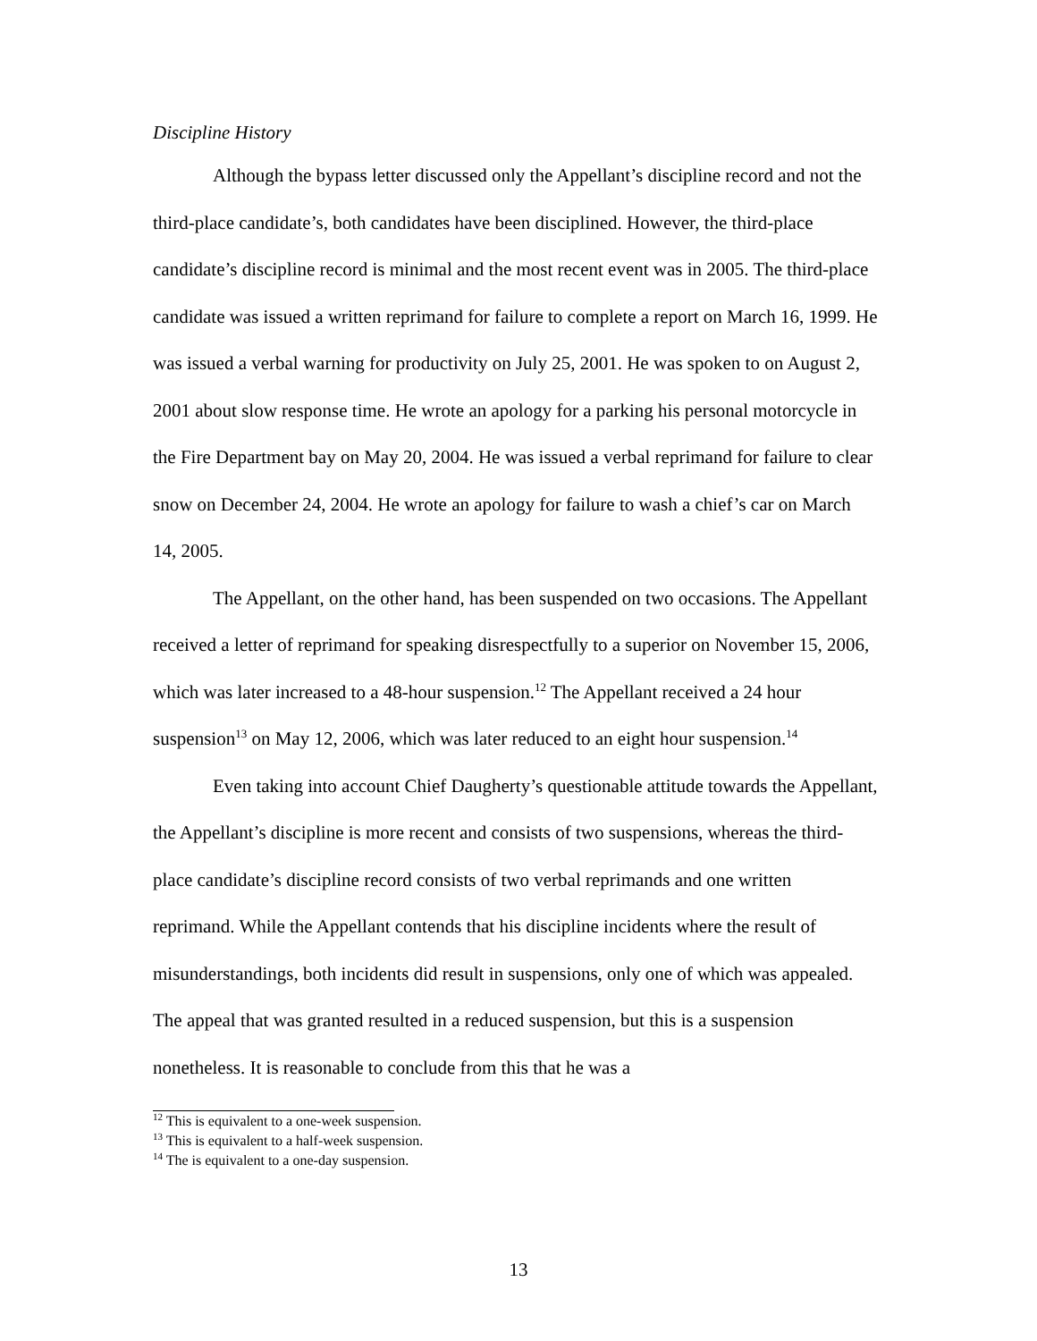Discipline History
Although the bypass letter discussed only the Appellant’s discipline record and not the third-place candidate’s, both candidates have been disciplined. However, the third-place candidate’s discipline record is minimal and the most recent event was in 2005. The third-place candidate was issued a written reprimand for failure to complete a report on March 16, 1999. He was issued a verbal warning for productivity on July 25, 2001. He was spoken to on August 2, 2001 about slow response time. He wrote an apology for a parking his personal motorcycle in the Fire Department bay on May 20, 2004. He was issued a verbal reprimand for failure to clear snow on December 24, 2004. He wrote an apology for failure to wash a chief’s car on March 14, 2005.
The Appellant, on the other hand, has been suspended on two occasions. The Appellant received a letter of reprimand for speaking disrespectfully to a superior on November 15, 2006, which was later increased to a 48-hour suspension.<sup>12</sup> The Appellant received a 24 hour suspension<sup>13</sup> on May 12, 2006, which was later reduced to an eight hour suspension.<sup>14</sup>
Even taking into account Chief Daugherty’s questionable attitude towards the Appellant, the Appellant’s discipline is more recent and consists of two suspensions, whereas the third-place candidate’s discipline record consists of two verbal reprimands and one written reprimand. While the Appellant contends that his discipline incidents where the result of misunderstandings, both incidents did result in suspensions, only one of which was appealed. The appeal that was granted resulted in a reduced suspension, but this is a suspension nonetheless. It is reasonable to conclude from this that he was a
<sup>12</sup> This is equivalent to a one-week suspension.
<sup>13</sup> This is equivalent to a half-week suspension.
<sup>14</sup> The is equivalent to a one-day suspension.
13